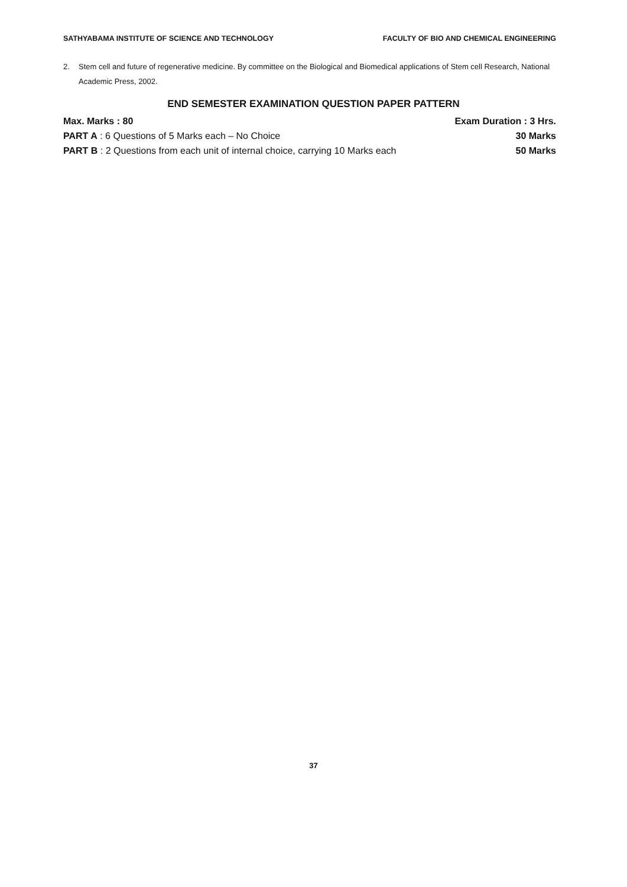SATHYABAMA INSTITUTE OF SCIENCE AND TECHNOLOGY FACULTY OF BIO AND CHEMICAL ENGINEERING
2. Stem cell and future of regenerative medicine. By committee on the Biological and Biomedical applications of Stem cell Research, National Academic Press, 2002.
END SEMESTER EXAMINATION QUESTION PAPER PATTERN
Max. Marks : 80 Exam Duration : 3 Hrs.
PART A : 6 Questions of 5 Marks each – No Choice 30 Marks
PART B : 2 Questions from each unit of internal choice, carrying 10 Marks each 50 Marks
37